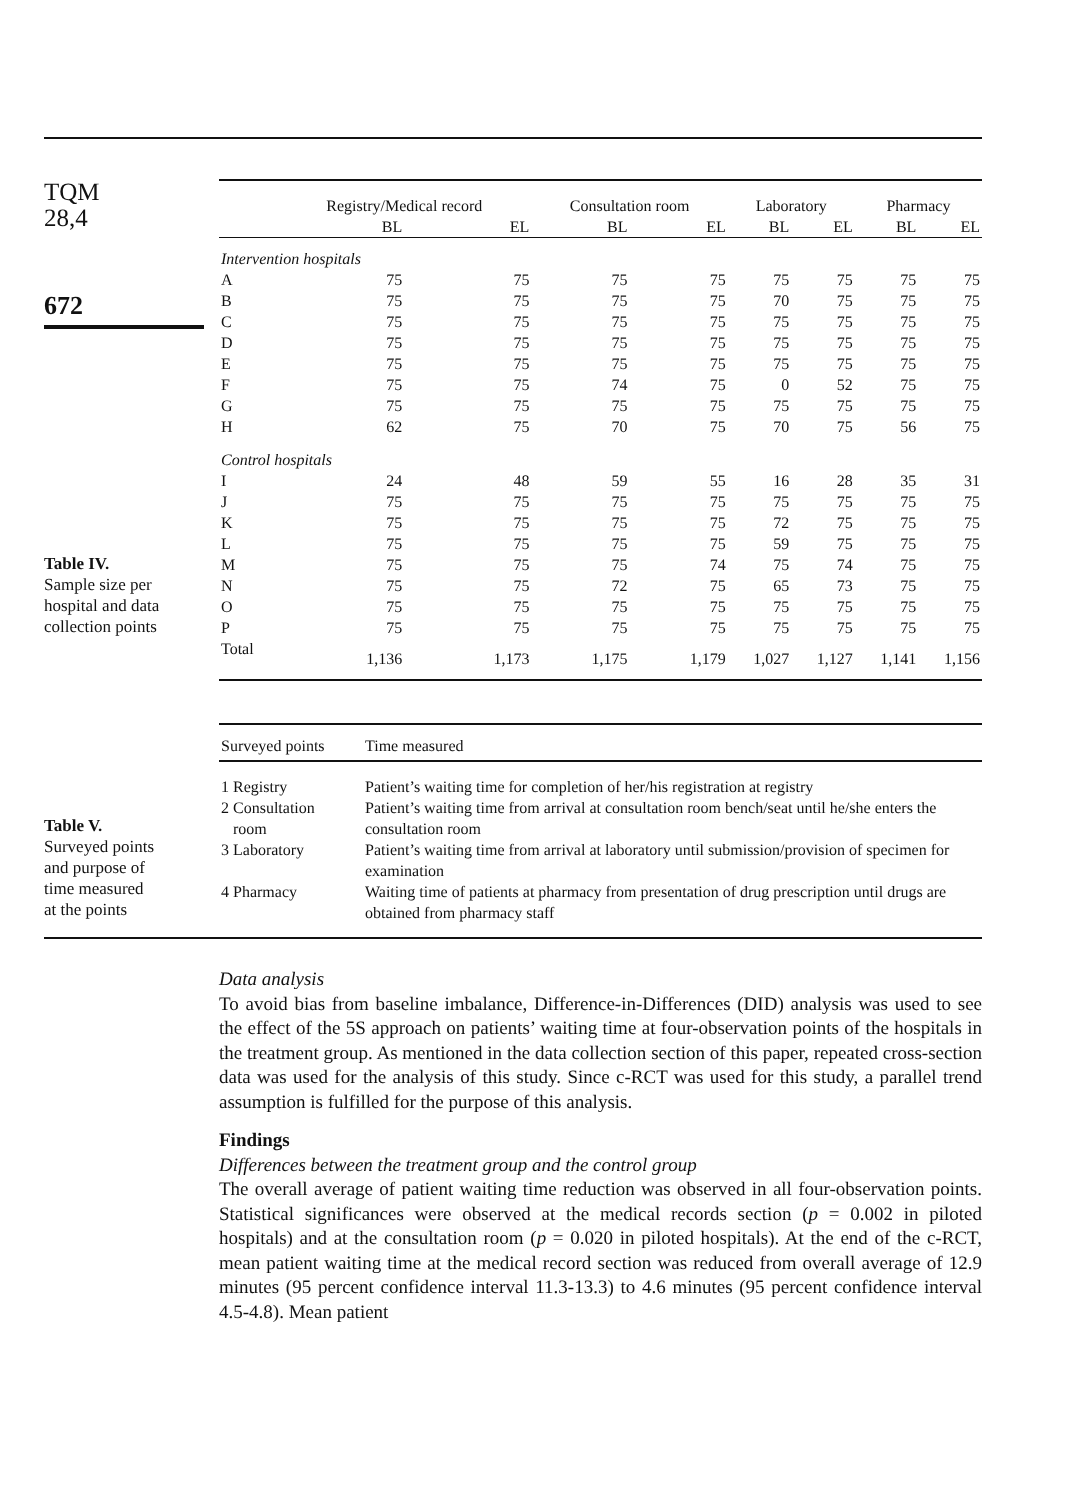TQM
28,4
672
Table IV.
Sample size per
hospital and data
collection points
| | Registry/Medical record | | Consultation room | | Laboratory | | Pharmacy | |
| --- | --- | --- | --- | --- | --- | --- | --- | --- |
| | BL | EL | BL | EL | BL | EL | BL | EL |
| Intervention hospitals | | | | | | | | |
| A | 75 | 75 | 75 | 75 | 75 | 75 | 75 | 75 |
| B | 75 | 75 | 75 | 75 | 70 | 75 | 75 | 75 |
| C | 75 | 75 | 75 | 75 | 75 | 75 | 75 | 75 |
| D | 75 | 75 | 75 | 75 | 75 | 75 | 75 | 75 |
| E | 75 | 75 | 75 | 75 | 75 | 75 | 75 | 75 |
| F | 75 | 75 | 74 | 75 | 0 | 52 | 75 | 75 |
| G | 75 | 75 | 75 | 75 | 75 | 75 | 75 | 75 |
| H | 62 | 75 | 70 | 75 | 70 | 75 | 56 | 75 |
| Control hospitals | | | | | | | | |
| I | 24 | 48 | 59 | 55 | 16 | 28 | 35 | 31 |
| J | 75 | 75 | 75 | 75 | 75 | 75 | 75 | 75 |
| K | 75 | 75 | 75 | 75 | 72 | 75 | 75 | 75 |
| L | 75 | 75 | 75 | 75 | 59 | 75 | 75 | 75 |
| M | 75 | 75 | 75 | 74 | 75 | 74 | 75 | 75 |
| N | 75 | 75 | 72 | 75 | 65 | 73 | 75 | 75 |
| O | 75 | 75 | 75 | 75 | 75 | 75 | 75 | 75 |
| P | 75 | 75 | 75 | 75 | 75 | 75 | 75 | 75 |
| Total | 1,136 | 1,173 | 1,175 | 1,179 | 1,027 | 1,127 | 1,141 | 1,156 |
Table V.
Surveyed points
and purpose of
time measured
at the points
| Surveyed points | Time measured |
| --- | --- |
| 1 Registry | Patient’s waiting time for completion of her/his registration at registry |
| 2 Consultation room | Patient’s waiting time from arrival at consultation room bench/seat until he/she enters the consultation room |
| 3 Laboratory | Patient’s waiting time from arrival at laboratory until submission/provision of specimen for examination |
| 4 Pharmacy | Waiting time of patients at pharmacy from presentation of drug prescription until drugs are obtained from pharmacy staff |
Data analysis
To avoid bias from baseline imbalance, Difference-in-Differences (DID) analysis was used to see the effect of the 5S approach on patients’ waiting time at four-observation points of the hospitals in the treatment group. As mentioned in the data collection section of this paper, repeated cross-section data was used for the analysis of this study. Since c-RCT was used for this study, a parallel trend assumption is fulfilled for the purpose of this analysis.
Findings
Differences between the treatment group and the control group
The overall average of patient waiting time reduction was observed in all four-observation points. Statistical significances were observed at the medical records section (p = 0.002 in piloted hospitals) and at the consultation room (p = 0.020 in piloted hospitals). At the end of the c-RCT, mean patient waiting time at the medical record section was reduced from overall average of 12.9 minutes (95 percent confidence interval 11.3-13.3) to 4.6 minutes (95 percent confidence interval 4.5-4.8). Mean patient